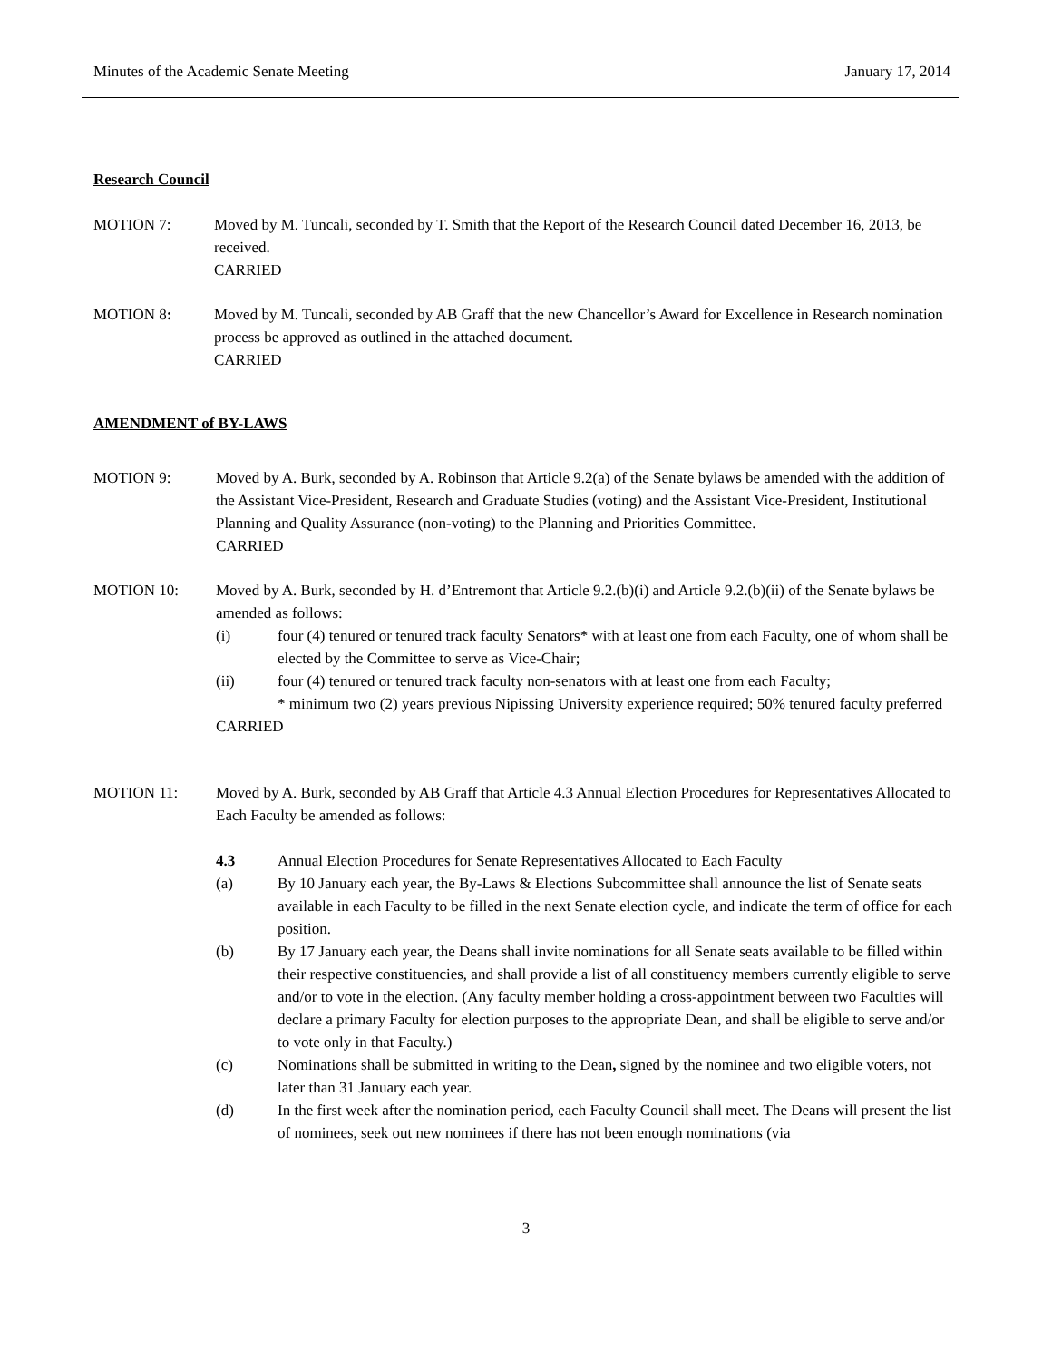Minutes of the Academic Senate Meeting January 17, 2014
Research Council
MOTION 7: Moved by M. Tuncali, seconded by T. Smith that the Report of the Research Council dated December 16, 2013, be received.
CARRIED
MOTION 8: Moved by M. Tuncali, seconded by AB Graff that the new Chancellor’s Award for Excellence in Research nomination process be approved as outlined in the attached document.
CARRIED
AMENDMENT of BY-LAWS
MOTION 9: Moved by A. Burk, seconded by A. Robinson that Article 9.2(a) of the Senate bylaws be amended with the addition of the Assistant Vice-President, Research and Graduate Studies (voting) and the Assistant Vice-President, Institutional Planning and Quality Assurance (non-voting) to the Planning and Priorities Committee.
CARRIED
MOTION 10: Moved by A. Burk, seconded by H. d’Entremont that Article 9.2.(b)(i) and Article 9.2.(b)(ii) of the Senate bylaws be amended as follows:
(i) four (4) tenured or tenured track faculty Senators* with at least one from each Faculty, one of whom shall be elected by the Committee to serve as Vice-Chair;
(ii) four (4) tenured or tenured track faculty non-senators with at least one from each Faculty;
* minimum two (2) years previous Nipissing University experience required; 50% tenured faculty preferred
CARRIED
MOTION 11: Moved by A. Burk, seconded by AB Graff that Article 4.3 Annual Election Procedures for Representatives Allocated to Each Faculty be amended as follows:
4.3 Annual Election Procedures for Senate Representatives Allocated to Each Faculty
(a) By 10 January each year, the By-Laws & Elections Subcommittee shall announce the list of Senate seats available in each Faculty to be filled in the next Senate election cycle, and indicate the term of office for each position.
(b) By 17 January each year, the Deans shall invite nominations for all Senate seats available to be filled within their respective constituencies, and shall provide a list of all constituency members currently eligible to serve and/or to vote in the election. (Any faculty member holding a cross-appointment between two Faculties will declare a primary Faculty for election purposes to the appropriate Dean, and shall be eligible to serve and/or to vote only in that Faculty.)
(c) Nominations shall be submitted in writing to the Dean, signed by the nominee and two eligible voters, not later than 31 January each year.
(d) In the first week after the nomination period, each Faculty Council shall meet. The Deans will present the list of nominees, seek out new nominees if there has not been enough nominations (via
3